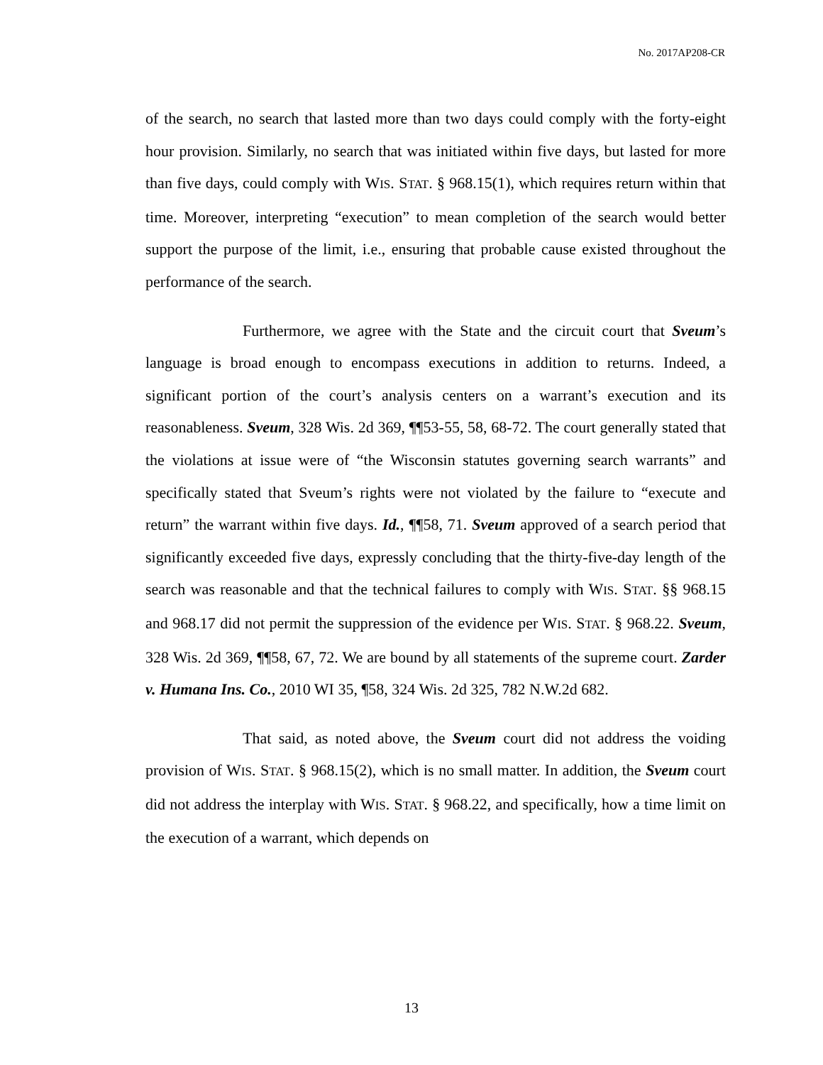No. 2017AP208-CR
of the search, no search that lasted more than two days could comply with the forty-eight hour provision. Similarly, no search that was initiated within five days, but lasted for more than five days, could comply with WIS. STAT. § 968.15(1), which requires return within that time. Moreover, interpreting “execution” to mean completion of the search would better support the purpose of the limit, i.e., ensuring that probable cause existed throughout the performance of the search.
Furthermore, we agree with the State and the circuit court that Sveum’s language is broad enough to encompass executions in addition to returns. Indeed, a significant portion of the court’s analysis centers on a warrant’s execution and its reasonableness. Sveum, 328 Wis. 2d 369, ¶¶53-55, 58, 68-72. The court generally stated that the violations at issue were of “the Wisconsin statutes governing search warrants” and specifically stated that Sveum’s rights were not violated by the failure to “execute and return” the warrant within five days. Id., ¶¶58, 71. Sveum approved of a search period that significantly exceeded five days, expressly concluding that the thirty-five-day length of the search was reasonable and that the technical failures to comply with WIS. STAT. §§ 968.15 and 968.17 did not permit the suppression of the evidence per WIS. STAT. § 968.22. Sveum, 328 Wis. 2d 369, ¶¶58, 67, 72. We are bound by all statements of the supreme court. Zarder v. Humana Ins. Co., 2010 WI 35, ¶58, 324 Wis. 2d 325, 782 N.W.2d 682.
That said, as noted above, the Sveum court did not address the voiding provision of WIS. STAT. § 968.15(2), which is no small matter. In addition, the Sveum court did not address the interplay with WIS. STAT. § 968.22, and specifically, how a time limit on the execution of a warrant, which depends on
13